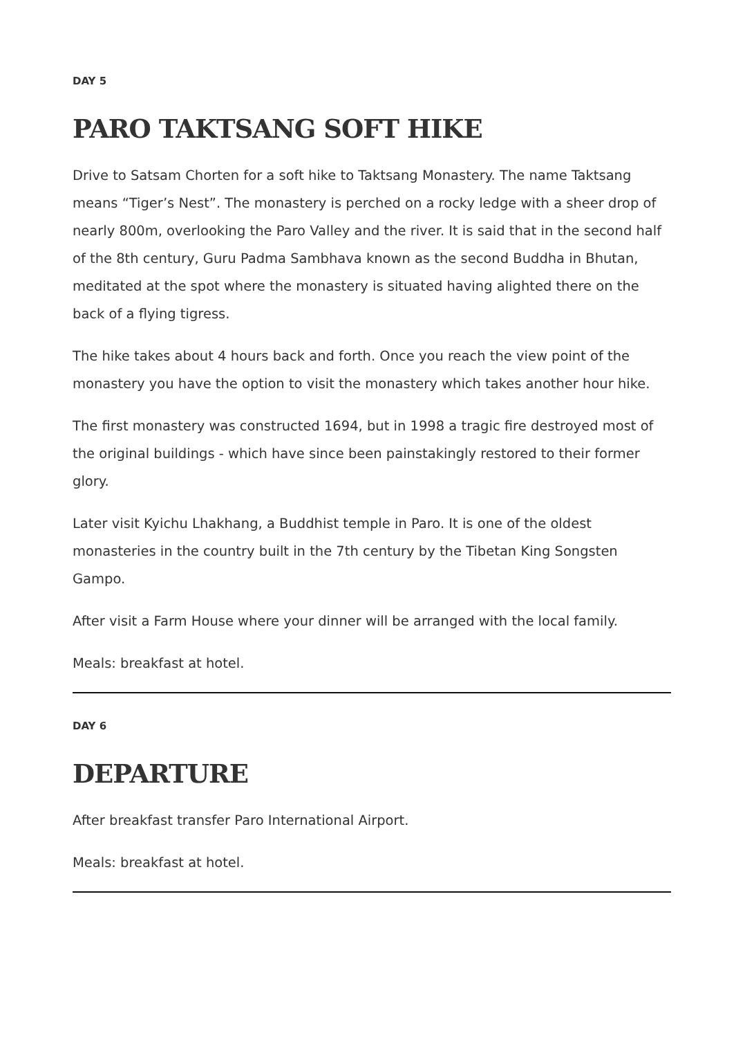DAY 5
PARO TAKTSANG SOFT HIKE
Drive to Satsam Chorten for a soft hike to Taktsang Monastery. The name Taktsang means “Tiger’s Nest”. The monastery is perched on a rocky ledge with a sheer drop of nearly 800m, overlooking the Paro Valley and the river. It is said that in the second half of the 8th century, Guru Padma Sambhava known as the second Buddha in Bhutan, meditated at the spot where the monastery is situated having alighted there on the back of a flying tigress.
The hike takes about 4 hours back and forth. Once you reach the view point of the monastery you have the option to visit the monastery which takes another hour hike.
The first monastery was constructed 1694, but in 1998 a tragic fire destroyed most of the original buildings - which have since been painstakingly restored to their former glory.
Later visit Kyichu Lhakhang, a Buddhist temple in Paro. It is one of the oldest monasteries in the country built in the 7th century by the Tibetan King Songsten Gampo.
After visit a Farm House where your dinner will be arranged with the local family.
Meals: breakfast at hotel.
DAY 6
DEPARTURE
After breakfast transfer Paro International Airport.
Meals: breakfast at hotel.